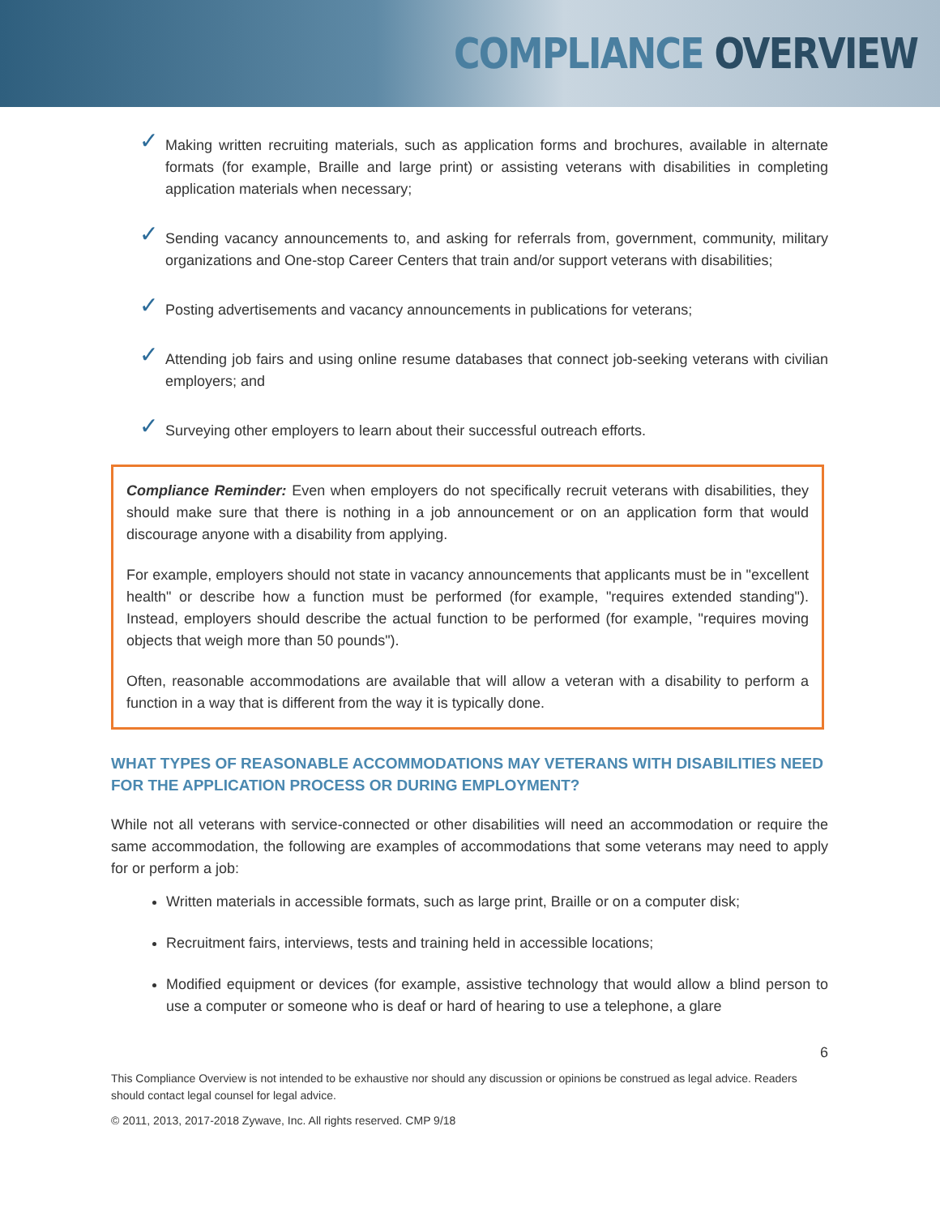COMPLIANCE OVERVIEW
✓
Making written recruiting materials, such as application forms and brochures, available in alternate formats (for example, Braille and large print) or assisting veterans with disabilities in completing application materials when necessary;
✓
Sending vacancy announcements to, and asking for referrals from, government, community, military organizations and One-stop Career Centers that train and/or support veterans with disabilities;
✓
Posting advertisements and vacancy announcements in publications for veterans;
✓
Attending job fairs and using online resume databases that connect job-seeking veterans with civilian employers; and
✓
Surveying other employers to learn about their successful outreach efforts.
Compliance Reminder: Even when employers do not specifically recruit veterans with disabilities, they should make sure that there is nothing in a job announcement or on an application form that would discourage anyone with a disability from applying.
For example, employers should not state in vacancy announcements that applicants must be in "excellent health" or describe how a function must be performed (for example, "requires extended standing"). Instead, employers should describe the actual function to be performed (for example, "requires moving objects that weigh more than 50 pounds").
Often, reasonable accommodations are available that will allow a veteran with a disability to perform a function in a way that is different from the way it is typically done.
WHAT TYPES OF REASONABLE ACCOMMODATIONS MAY VETERANS WITH DISABILITIES NEED FOR THE APPLICATION PROCESS OR DURING EMPLOYMENT?
While not all veterans with service-connected or other disabilities will need an accommodation or require the same accommodation, the following are examples of accommodations that some veterans may need to apply for or perform a job:
Written materials in accessible formats, such as large print, Braille or on a computer disk;
Recruitment fairs, interviews, tests and training held in accessible locations;
Modified equipment or devices (for example, assistive technology that would allow a blind person to use a computer or someone who is deaf or hard of hearing to use a telephone, a glare
6
This Compliance Overview is not intended to be exhaustive nor should any discussion or opinions be construed as legal advice. Readers should contact legal counsel for legal advice.
© 2011, 2013, 2017-2018 Zywave, Inc. All rights reserved. CMP 9/18